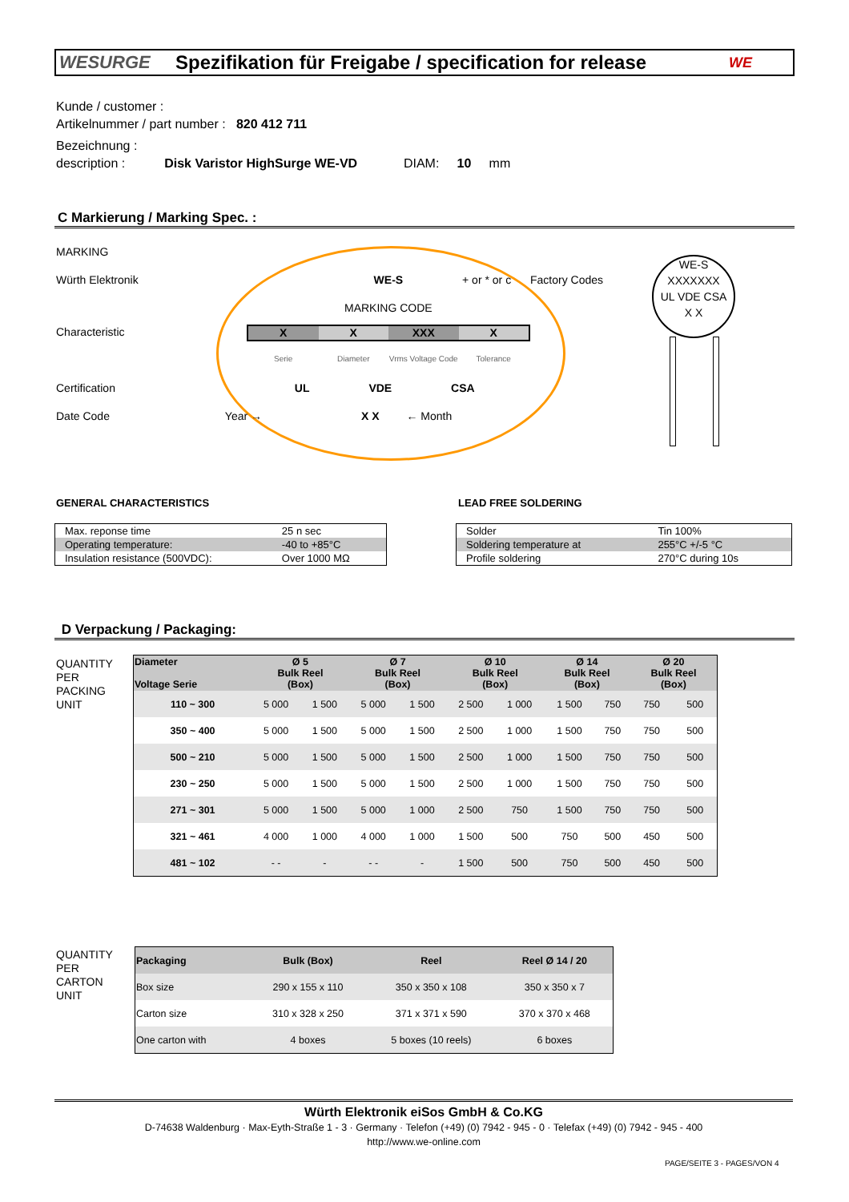WESURGE
Spezifikation für Freigabe / specification for release
WE
Kunde / customer :
Artikelnummer / part number : 820 412 711
Bezeichnung :
description : Disk Varistor HighSurge WE-VD DIAM: 10 mm
C Markierung / Marking Spec. :
MARKING
Würth Elektronik WE-S + or * or c Factory Codes
MARKING CODE
Characteristic
X X XXX X
Serie Diameter Vrms Voltage Code Tolerance
Certification UL VDE CSA
Date Code Year → X X ← Month
WE-S
XXXXXXX
UL VDE CSA
X X
GENERAL CHARACTERISTICS LEAD FREE SOLDERING
| Max. reponse time | 25 n sec |
| Operating temperature: | -40 to +85°C |
| Insulation resistance (500VDC): | Over 1000 MΩ |
| Solder | Tin 100% |
| Soldering temperature at | 255°C +/-5 °C |
| Profile soldering | 270°C during 10s |
D Verpackung / Packaging:
QUANTITY
PER
PACKING
UNIT
| Diameter Voltage Serie | Ø 5 Bulk Reel (Box) | | Ø 7 Bulk Reel (Box) | | Ø 10 Bulk Reel (Box) | | Ø 14 Bulk Reel (Box) | | Ø 20 Bulk Reel (Box) | |
| --- | --- | --- | --- | --- | --- | --- | --- | --- | --- | --- |
| 110 ~ 300 | 5 000 | 1 500 | 5 000 | 1 500 | 2 500 | 1 000 | 1 500 | 750 | 750 | 500 |
| 350 ~ 400 | 5 000 | 1 500 | 5 000 | 1 500 | 2 500 | 1 000 | 1 500 | 750 | 750 | 500 |
| 500 ~ 210 | 5 000 | 1 500 | 5 000 | 1 500 | 2 500 | 1 000 | 1 500 | 750 | 750 | 500 |
| 230 ~ 250 | 5 000 | 1 500 | 5 000 | 1 500 | 2 500 | 1 000 | 1 500 | 750 | 750 | 500 |
| 271 ~ 301 | 5 000 | 1 500 | 5 000 | 1 000 | 2 500 | 750 | 1 500 | 750 | 750 | 500 |
| 321 ~ 461 | 4 000 | 1 000 | 4 000 | 1 000 | 1 500 | 500 | 750 | 500 | 450 | 500 |
| 481 ~ 102 | - - | - | - - | - | 1 500 | 500 | 750 | 500 | 450 | 500 |
QUANTITY
PER
CARTON
UNIT
| Packaging | Bulk (Box) | Reel | Reel Ø 14 / 20 |
| --- | --- | --- | --- |
| Box size | 290 x 155 x 110 | 350 x 350 x 108 | 350 x 350 x 7 |
| Carton size | 310 x 328 x 250 | 371 x 371 x 590 | 370 x 370 x 468 |
| One carton with | 4 boxes | 5 boxes (10 reels) | 6 boxes |
Würth Elektronik eiSos GmbH & Co.KG
D-74638 Waldenburg · Max-Eyth-Straße 1 - 3 · Germany · Telefon (+49) (0) 7942 - 945 - 0 · Telefax (+49) (0) 7942 - 945 - 400
http://www.we-online.com
PAGE/SEITE 3 - PAGES/VON 4